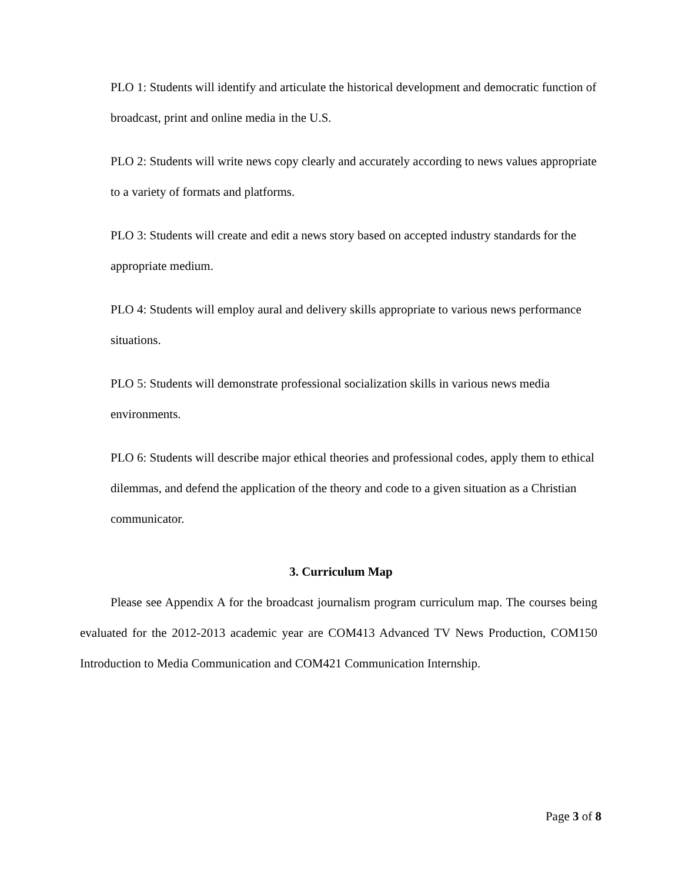PLO 1: Students will identify and articulate the historical development and democratic function of broadcast, print and online media in the U.S.
PLO 2: Students will write news copy clearly and accurately according to news values appropriate to a variety of formats and platforms.
PLO 3: Students will create and edit a news story based on accepted industry standards for the appropriate medium.
PLO 4: Students will employ aural and delivery skills appropriate to various news performance situations.
PLO 5: Students will demonstrate professional socialization skills in various news media environments.
PLO 6: Students will describe major ethical theories and professional codes, apply them to ethical dilemmas, and defend the application of the theory and code to a given situation as a Christian communicator.
3. Curriculum Map
Please see Appendix A for the broadcast journalism program curriculum map. The courses being evaluated for the 2012-2013 academic year are COM413 Advanced TV News Production, COM150 Introduction to Media Communication and COM421 Communication Internship.
Page 3 of 8